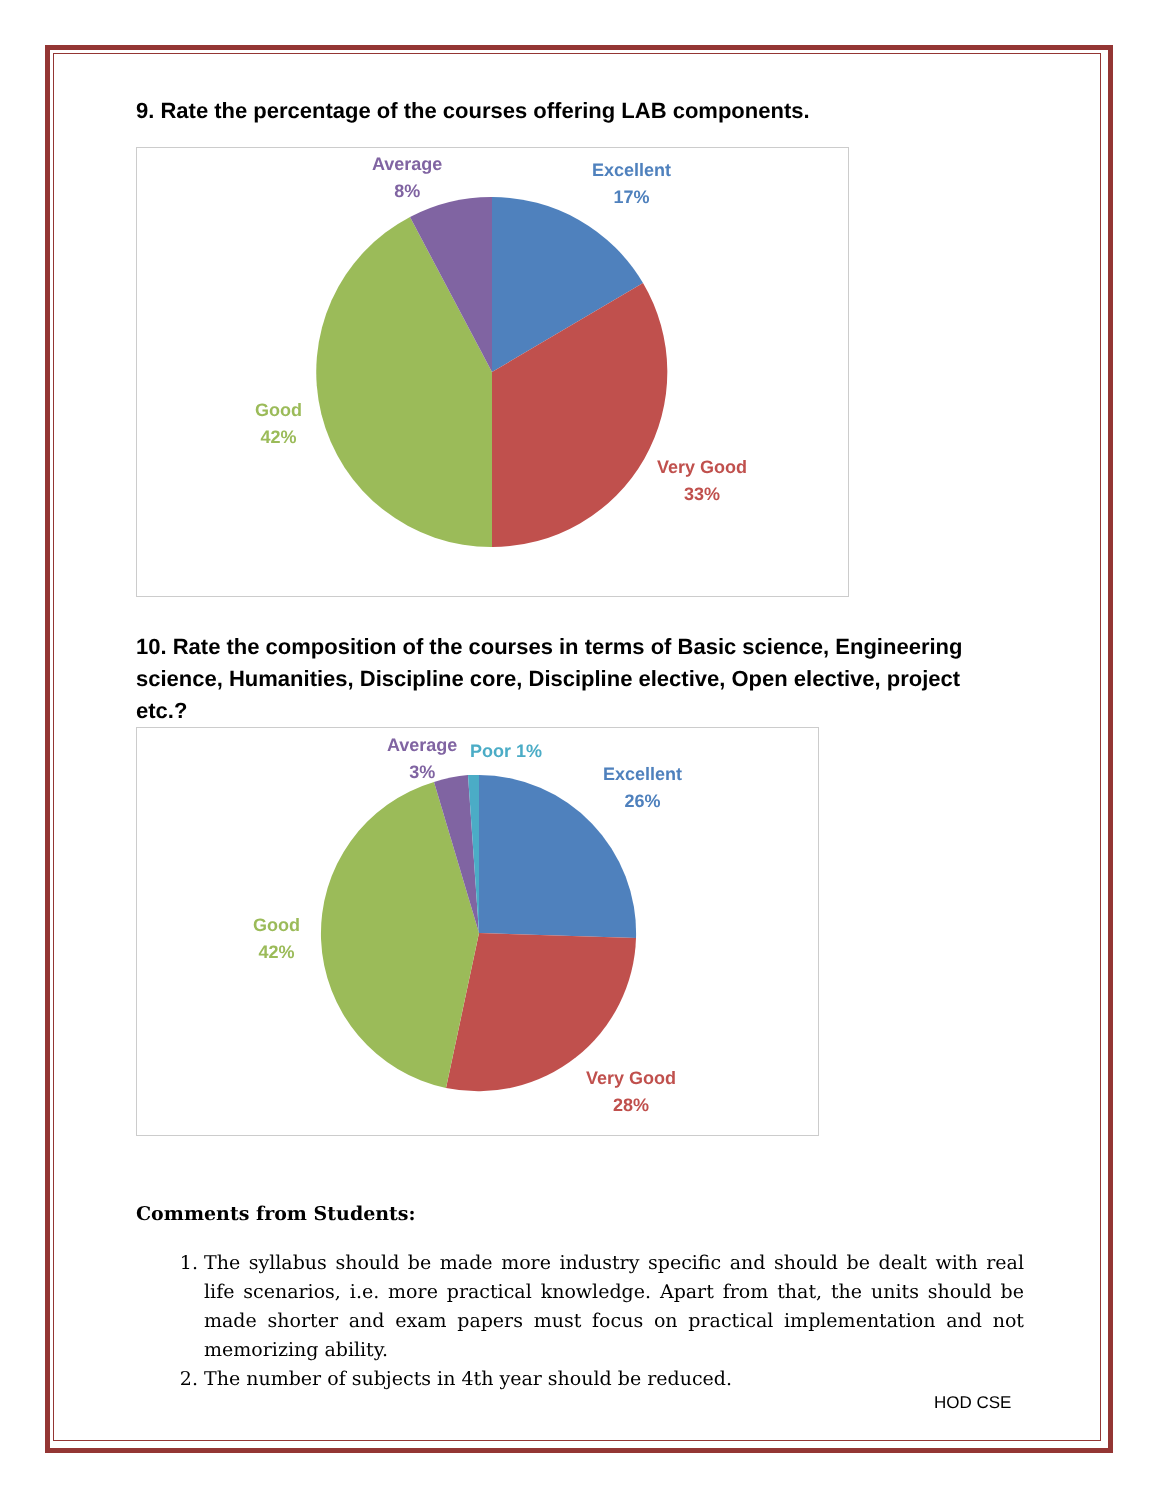9. Rate the percentage of the courses offering LAB components.
Average
8%
Excellent
17%
Good
42%
Very Good
33%
10. Rate the composition of the courses in terms of Basic science, Engineering science, Humanities, Discipline core, Discipline elective, Open elective, project etc.?
Average
3%
Poor 1%
Excellent
26%
Good
42%
Very Good
28%
Comments from Students:
1. The syllabus should be made more industry specific and should be dealt with real life scenarios, i.e. more practical knowledge. Apart from that, the units should be made shorter and exam papers must focus on practical implementation and not memorizing ability.
2. The number of subjects in 4th year should be reduced.
HOD CSE